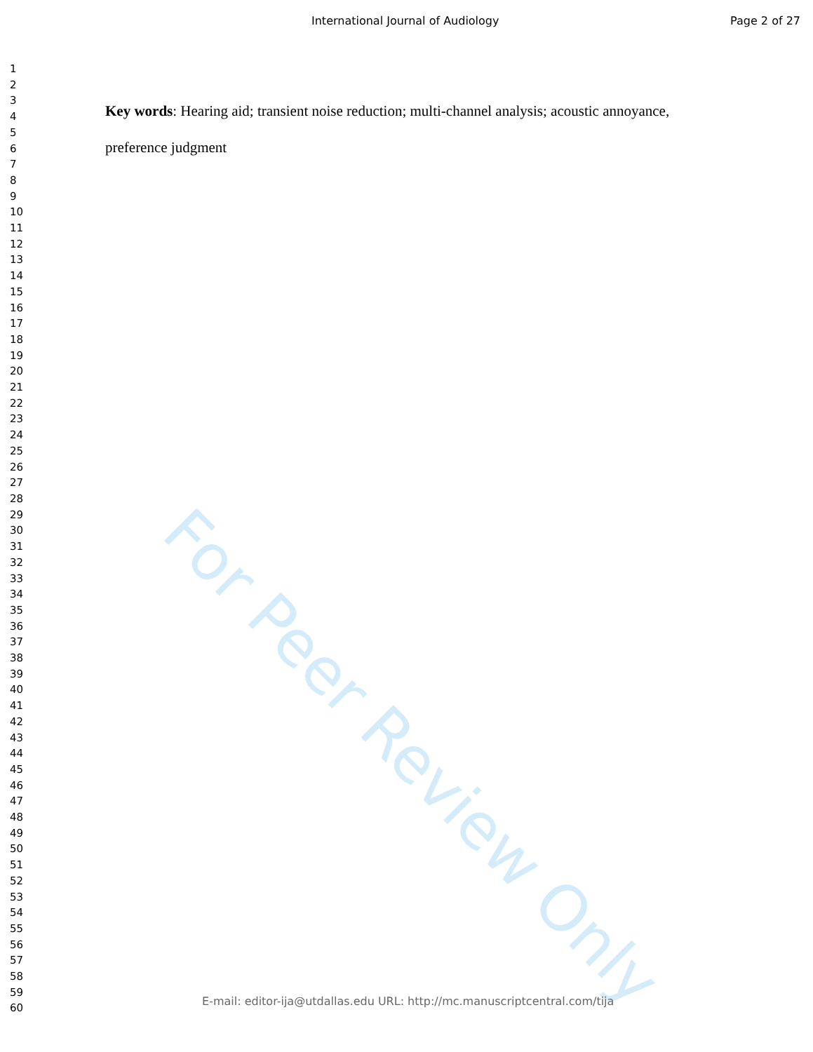For Peer Review Only
International Journal of Audiology Page 2 of 27
1
2
3
4
5
6
7
8
9
10
11
12
13
14
15
16
17
18
19
20
21
22
23
24
25
26
27
28
29
30
31
32
33
34
35
36
37
38
39
40
41
42
43
44
45
46
47
48
49
50
51
52
53
54
55
56
57
58
59
60
Key words: Hearing aid; transient noise reduction; multi-channel analysis; acoustic annoyance,
preference judgment
E-mail: editor-ija@utdallas.edu URL: http://mc.manuscriptcentral.com/tija